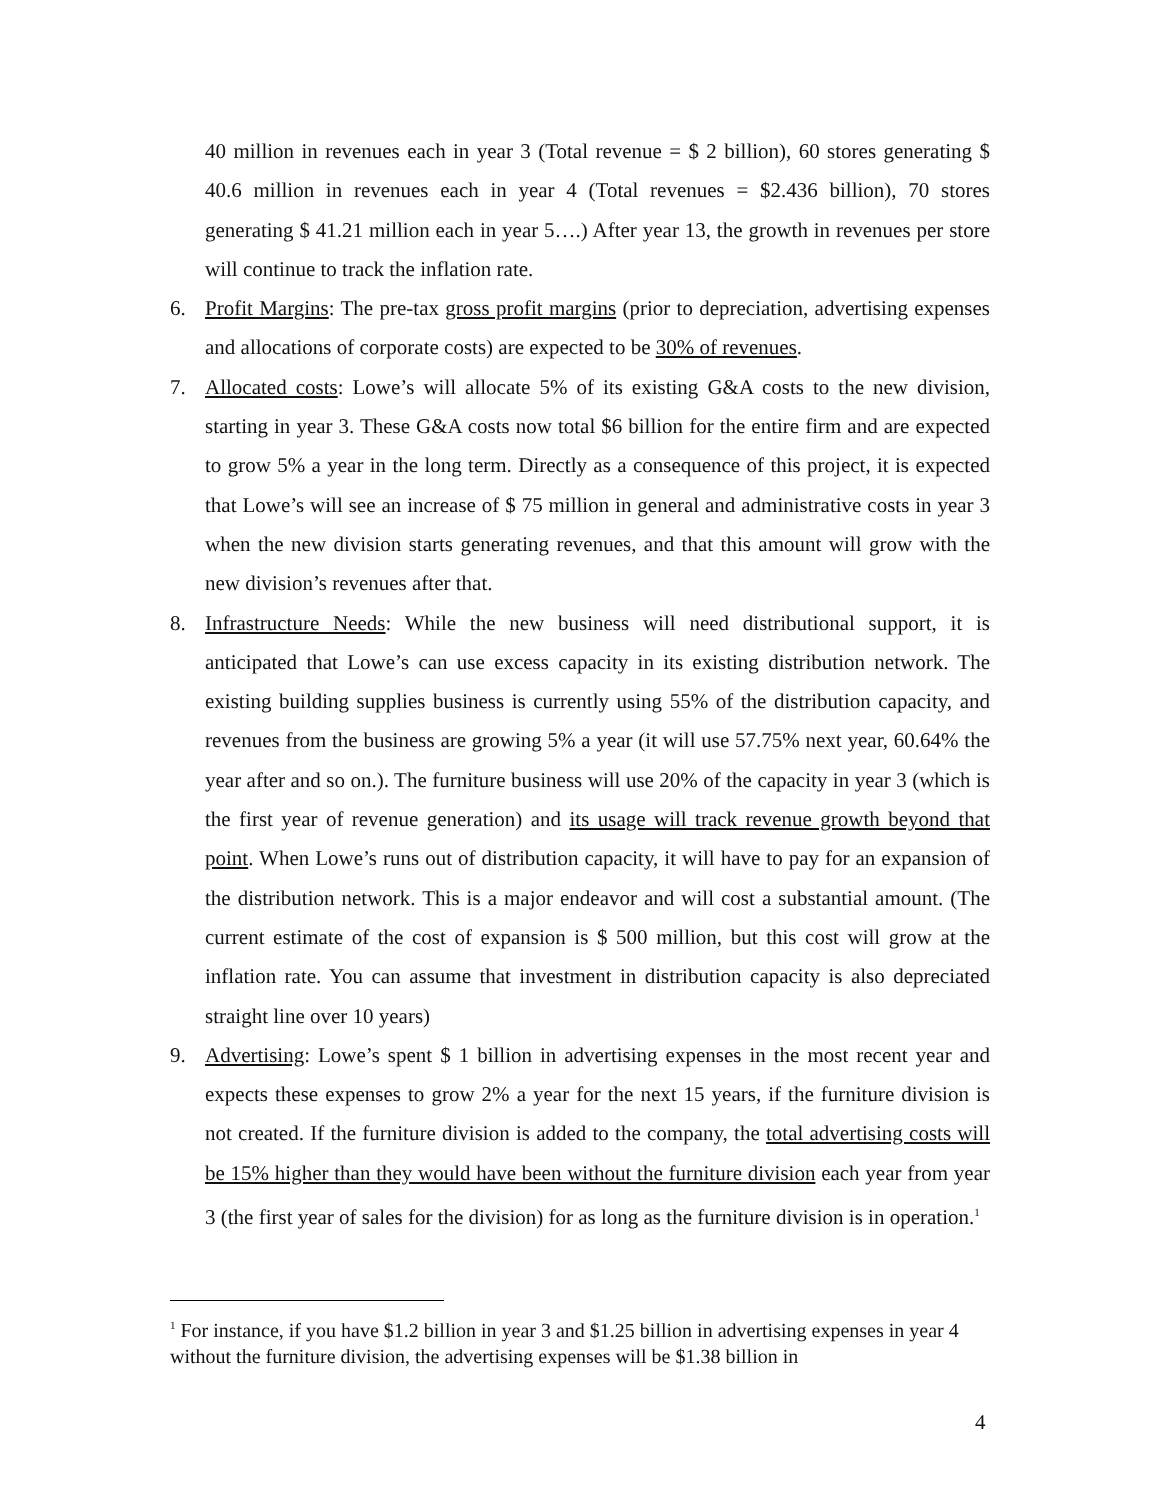40 million in revenues each in year 3 (Total revenue = $ 2 billion), 60 stores generating $ 40.6 million in revenues each in year 4 (Total revenues = $2.436 billion), 70 stores generating $ 41.21 million each in year 5….) After year 13, the growth in revenues per store will continue to track the inflation rate.
6. Profit Margins: The pre-tax gross profit margins (prior to depreciation, advertising expenses and allocations of corporate costs) are expected to be 30% of revenues.
7. Allocated costs: Lowe’s will allocate 5% of its existing G&A costs to the new division, starting in year 3. These G&A costs now total $6 billion for the entire firm and are expected to grow 5% a year in the long term. Directly as a consequence of this project, it is expected that Lowe’s will see an increase of $ 75 million in general and administrative costs in year 3 when the new division starts generating revenues, and that this amount will grow with the new division’s revenues after that.
8. Infrastructure Needs: While the new business will need distributional support, it is anticipated that Lowe’s can use excess capacity in its existing distribution network. The existing building supplies business is currently using 55% of the distribution capacity, and revenues from the business are growing 5% a year (it will use 57.75% next year, 60.64% the year after and so on.). The furniture business will use 20% of the capacity in year 3 (which is the first year of revenue generation) and its usage will track revenue growth beyond that point. When Lowe’s runs out of distribution capacity, it will have to pay for an expansion of the distribution network. This is a major endeavor and will cost a substantial amount. (The current estimate of the cost of expansion is $ 500 million, but this cost will grow at the inflation rate. You can assume that investment in distribution capacity is also depreciated straight line over 10 years)
9. Advertising: Lowe’s spent $ 1 billion in advertising expenses in the most recent year and expects these expenses to grow 2% a year for the next 15 years, if the furniture division is not created. If the furniture division is added to the company, the total advertising costs will be 15% higher than they would have been without the furniture division each year from year 3 (the first year of sales for the division) for as long as the furniture division is in operation.<sup>1</sup>
<sup>1</sup> For instance, if you have $1.2 billion in year 3 and $1.25 billion in advertising expenses in year 4 without the furniture division, the advertising expenses will be $1.38 billion in
4